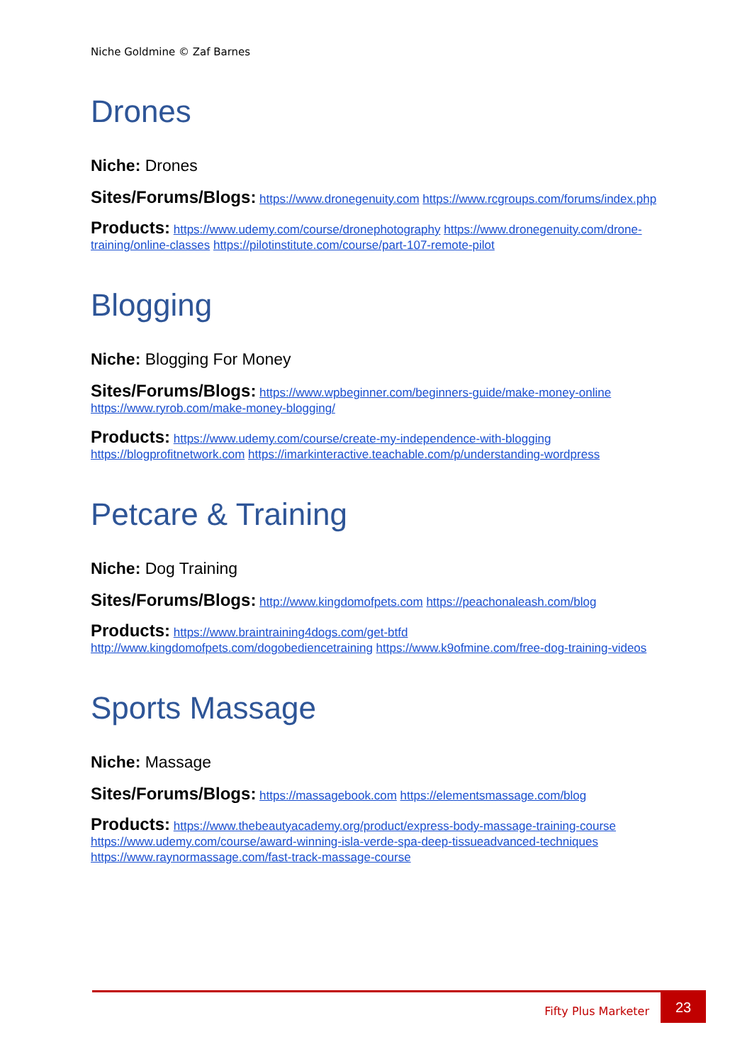Niche Goldmine © Zaf Barnes
Drones
Niche: Drones
Sites/Forums/Blogs: https://www.dronegenuity.com https://www.rcgroups.com/forums/index.php
Products: https://www.udemy.com/course/dronephotography https://www.dronegenuity.com/drone-training/online-classes https://pilotinstitute.com/course/part-107-remote-pilot
Blogging
Niche: Blogging For Money
Sites/Forums/Blogs: https://www.wpbeginner.com/beginners-guide/make-money-online https://www.ryrob.com/make-money-blogging/
Products: https://www.udemy.com/course/create-my-independence-with-blogging https://blogprofitnetwork.com https://imarkinteractive.teachable.com/p/understanding-wordpress
Petcare & Training
Niche: Dog Training
Sites/Forums/Blogs: http://www.kingdomofpets.com https://peachonaleash.com/blog
Products: https://www.braintraining4dogs.com/get-btfd http://www.kingdomofpets.com/dogobediencetraining https://www.k9ofmine.com/free-dog-training-videos
Sports Massage
Niche: Massage
Sites/Forums/Blogs: https://massagebook.com https://elementsmassage.com/blog
Products: https://www.thebeautyacademy.org/product/express-body-massage-training-course https://www.udemy.com/course/award-winning-isla-verde-spa-deep-tissueadvanced-techniques https://www.raynormassage.com/fast-track-massage-course
Fifty Plus Marketer
23